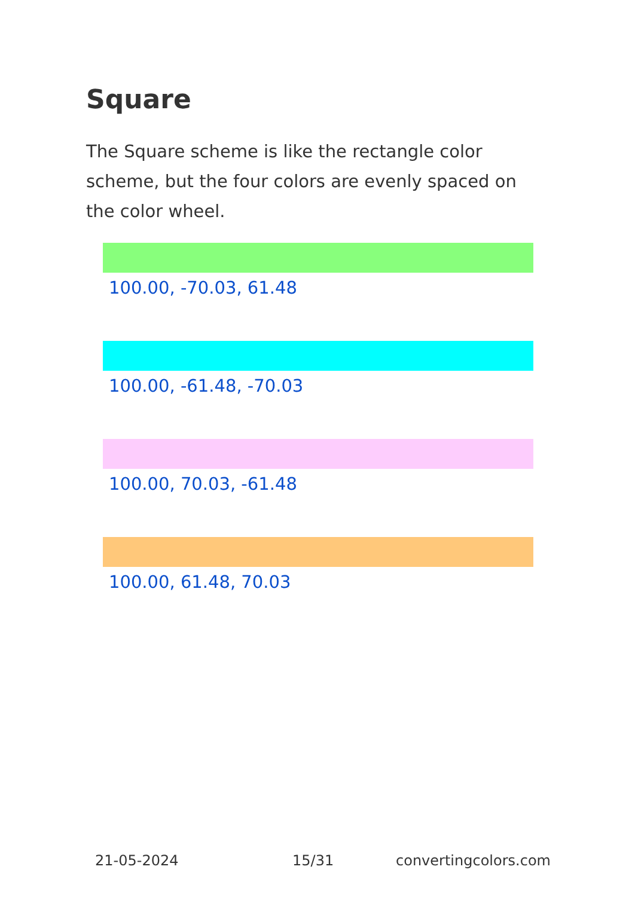Square
The Square scheme is like the rectangle color scheme, but the four colors are evenly spaced on the color wheel.
100.00, -70.03, 61.48
100.00, -61.48, -70.03
100.00, 70.03, -61.48
100.00, 61.48, 70.03
21-05-2024 15/31 convertingcolors.com